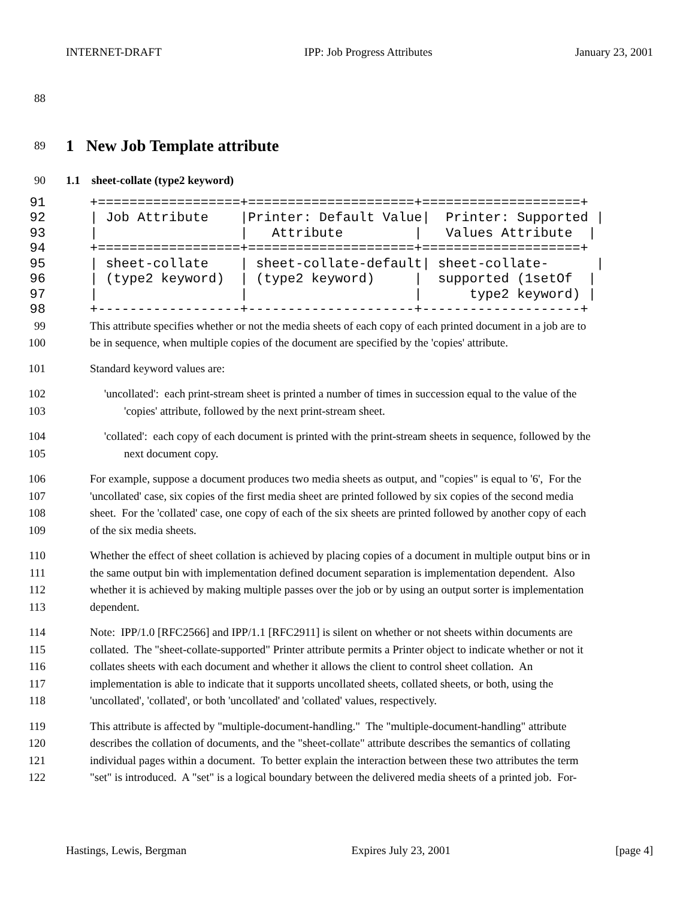INTERNET-DRAFT IPP: Job Progress Attributes January 23, 2001
88
89
1 New Job Template attribute
90 1.1 sheet-collate (type2 keyword)
91 +==================+=====================+====================+
92 | Job Attribute |Printer: Default Value| Printer: Supported |
93 | | Attribute | Values Attribute |
94 +==================+=====================+====================+
95 | sheet-collate | sheet-collate-default| sheet-collate- |
96 | (type2 keyword) | (type2 keyword) | supported (1setOf |
97 | | | type2 keyword) |
98 +------------------+---------------------+--------------------+
99 This attribute specifies whether or not the media sheets of each copy of each printed document in a job are to
100 be in sequence, when multiple copies of the document are specified by the 'copies' attribute.
101 Standard keyword values are:
102 'uncollated': each print-stream sheet is printed a number of times in succession equal to the value of the
103 'copies' attribute, followed by the next print-stream sheet.
104 'collated': each copy of each document is printed with the print-stream sheets in sequence, followed by the
105 next document copy.
106 For example, suppose a document produces two media sheets as output, and "copies" is equal to '6', For the
107 'uncollated' case, six copies of the first media sheet are printed followed by six copies of the second media
108 sheet. For the 'collated' case, one copy of each of the six sheets are printed followed by another copy of each
109 of the six media sheets.
110 Whether the effect of sheet collation is achieved by placing copies of a document in multiple output bins or in
111 the same output bin with implementation defined document separation is implementation dependent. Also
112 whether it is achieved by making multiple passes over the job or by using an output sorter is implementation
113 dependent.
114 Note: IPP/1.0 [RFC2566] and IPP/1.1 [RFC2911] is silent on whether or not sheets within documents are
115 collated. The "sheet-collate-supported" Printer attribute permits a Printer object to indicate whether or not it
116 collates sheets with each document and whether it allows the client to control sheet collation. An
117 implementation is able to indicate that it supports uncollated sheets, collated sheets, or both, using the
118 'uncollated', 'collated', or both 'uncollated' and 'collated' values, respectively.
119 This attribute is affected by "multiple-document-handling." The "multiple-document-handling" attribute
120 describes the collation of documents, and the "sheet-collate" attribute describes the semantics of collating
121 individual pages within a document. To better explain the interaction between these two attributes the term
122 "set" is introduced. A "set" is a logical boundary between the delivered media sheets of a printed job. For-
Hastings, Lewis, Bergman Expires July 23, 2001 [page 4]